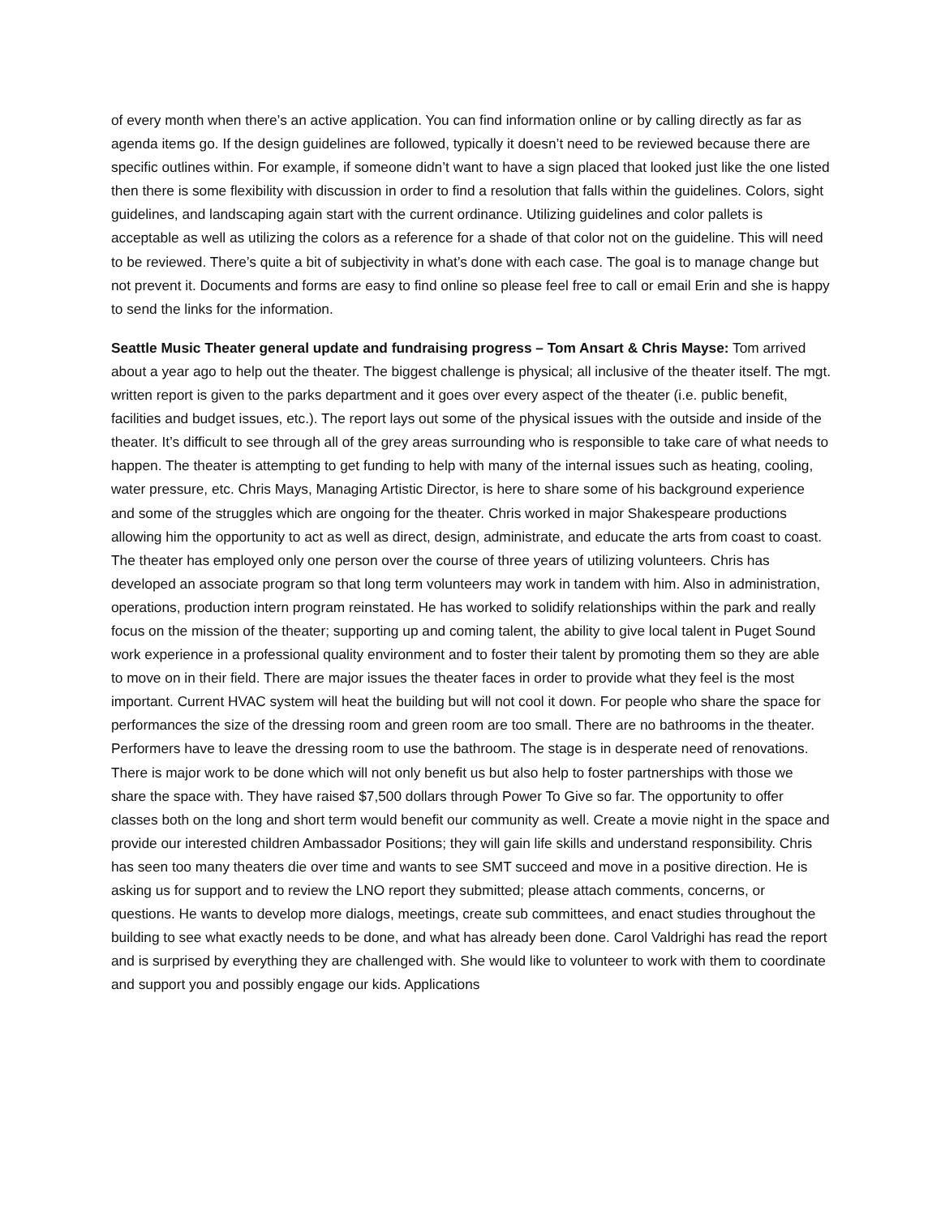of every month when there’s an active application. You can find information online or by calling directly as far as agenda items go. If the design guidelines are followed, typically it doesn’t need to be reviewed because there are specific outlines within. For example, if someone didn’t want to have a sign placed that looked just like the one listed then there is some flexibility with discussion in order to find a resolution that falls within the guidelines. Colors, sight guidelines, and landscaping again start with the current ordinance. Utilizing guidelines and color pallets is acceptable as well as utilizing the colors as a reference for a shade of that color not on the guideline. This will need to be reviewed. There’s quite a bit of subjectivity in what’s done with each case. The goal is to manage change but not prevent it. Documents and forms are easy to find online so please feel free to call or email Erin and she is happy to send the links for the information.
Seattle Music Theater general update and fundraising progress – Tom Ansart & Chris Mayse: Tom arrived about a year ago to help out the theater. The biggest challenge is physical; all inclusive of the theater itself. The mgt. written report is given to the parks department and it goes over every aspect of the theater (i.e. public benefit, facilities and budget issues, etc.). The report lays out some of the physical issues with the outside and inside of the theater. It’s difficult to see through all of the grey areas surrounding who is responsible to take care of what needs to happen. The theater is attempting to get funding to help with many of the internal issues such as heating, cooling, water pressure, etc. Chris Mays, Managing Artistic Director, is here to share some of his background experience and some of the struggles which are ongoing for the theater. Chris worked in major Shakespeare productions allowing him the opportunity to act as well as direct, design, administrate, and educate the arts from coast to coast. The theater has employed only one person over the course of three years of utilizing volunteers. Chris has developed an associate program so that long term volunteers may work in tandem with him. Also in administration, operations, production intern program reinstated. He has worked to solidify relationships within the park and really focus on the mission of the theater; supporting up and coming talent, the ability to give local talent in Puget Sound work experience in a professional quality environment and to foster their talent by promoting them so they are able to move on in their field. There are major issues the theater faces in order to provide what they feel is the most important. Current HVAC system will heat the building but will not cool it down. For people who share the space for performances the size of the dressing room and green room are too small. There are no bathrooms in the theater. Performers have to leave the dressing room to use the bathroom. The stage is in desperate need of renovations. There is major work to be done which will not only benefit us but also help to foster partnerships with those we share the space with. They have raised $7,500 dollars through Power To Give so far. The opportunity to offer classes both on the long and short term would benefit our community as well. Create a movie night in the space and provide our interested children Ambassador Positions; they will gain life skills and understand responsibility. Chris has seen too many theaters die over time and wants to see SMT succeed and move in a positive direction. He is asking us for support and to review the LNO report they submitted; please attach comments, concerns, or questions. He wants to develop more dialogs, meetings, create sub committees, and enact studies throughout the building to see what exactly needs to be done, and what has already been done. Carol Valdrighi has read the report and is surprised by everything they are challenged with. She would like to volunteer to work with them to coordinate and support you and possibly engage our kids. Applications